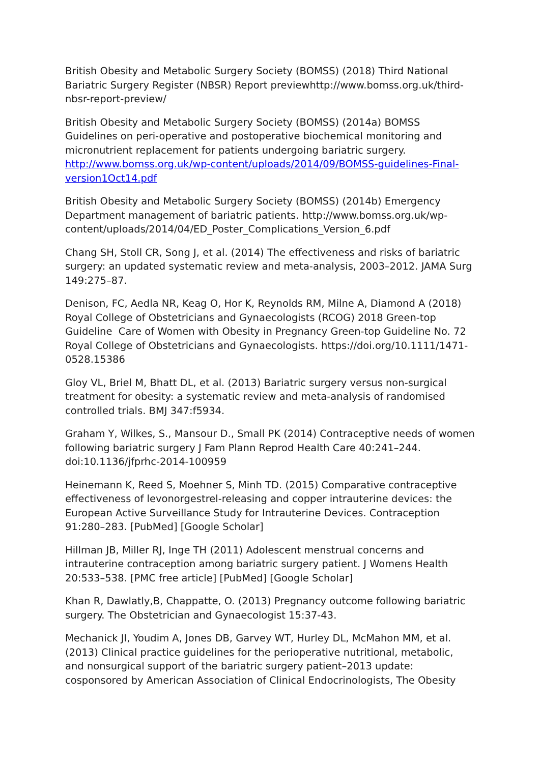British Obesity and Metabolic Surgery Society (BOMSS) (2018) Third National Bariatric Surgery Register (NBSR) Report previewhttp://www.bomss.org.uk/third-nbsr-report-preview/
British Obesity and Metabolic Surgery Society (BOMSS) (2014a) BOMSS Guidelines on peri-operative and postoperative biochemical monitoring and micronutrient replacement for patients undergoing bariatric surgery. http://www.bomss.org.uk/wp-content/uploads/2014/09/BOMSS-guidelines-Final-version1Oct14.pdf
British Obesity and Metabolic Surgery Society (BOMSS) (2014b) Emergency Department management of bariatric patients. http://www.bomss.org.uk/wp-content/uploads/2014/04/ED_Poster_Complications_Version_6.pdf
Chang SH, Stoll CR, Song J, et al. (2014) The effectiveness and risks of bariatric surgery: an updated systematic review and meta-analysis, 2003–2012. JAMA Surg 149:275–87.
Denison, FC, Aedla NR, Keag O, Hor K, Reynolds RM, Milne A, Diamond A (2018) Royal College of Obstetricians and Gynaecologists (RCOG) 2018 Green-top Guideline Care of Women with Obesity in Pregnancy Green-top Guideline No. 72 Royal College of Obstetricians and Gynaecologists. https://doi.org/10.1111/1471-0528.15386
Gloy VL, Briel M, Bhatt DL, et al. (2013) Bariatric surgery versus non-surgical treatment for obesity: a systematic review and meta-analysis of randomised controlled trials. BMJ 347:f5934.
Graham Y, Wilkes, S., Mansour D., Small PK (2014) Contraceptive needs of women following bariatric surgery J Fam Plann Reprod Health Care 40:241–244. doi:10.1136/jfprhc-2014-100959
Heinemann K, Reed S, Moehner S, Minh TD. (2015) Comparative contraceptive effectiveness of levonorgestrel-releasing and copper intrauterine devices: the European Active Surveillance Study for Intrauterine Devices. Contraception 91:280–283. [PubMed] [Google Scholar]
Hillman JB, Miller RJ, Inge TH (2011) Adolescent menstrual concerns and intrauterine contraception among bariatric surgery patient. J Womens Health 20:533–538. [PMC free article] [PubMed] [Google Scholar]
Khan R, Dawlatly,B, Chappatte, O. (2013) Pregnancy outcome following bariatric surgery. The Obstetrician and Gynaecologist 15:37-43.
Mechanick JI, Youdim A, Jones DB, Garvey WT, Hurley DL, McMahon MM, et al. (2013) Clinical practice guidelines for the perioperative nutritional, metabolic, and nonsurgical support of the bariatric surgery patient–2013 update: cosponsored by American Association of Clinical Endocrinologists, The Obesity